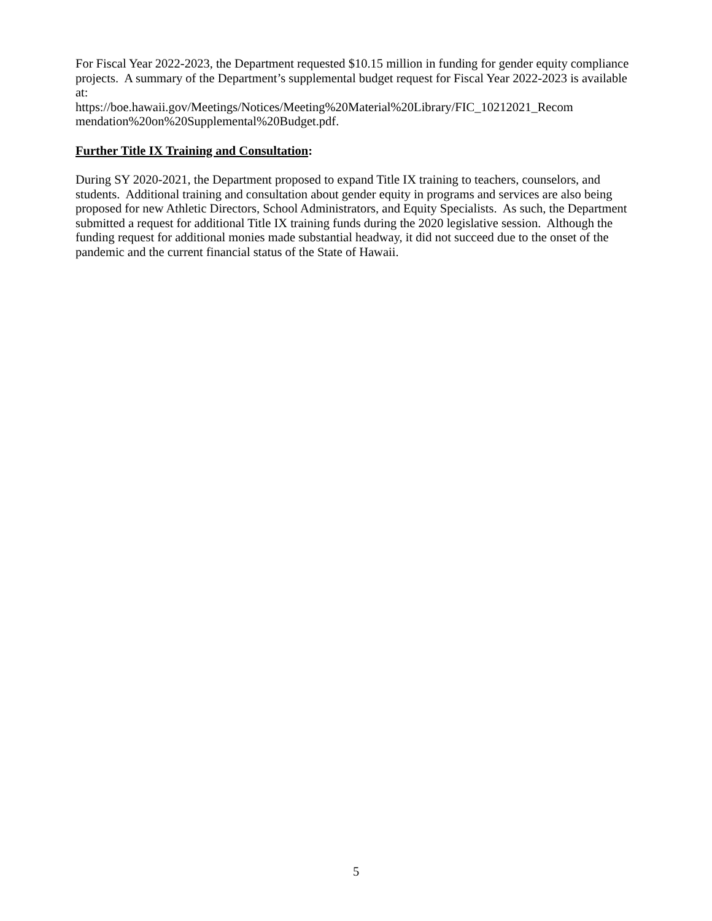For Fiscal Year 2022-2023, the Department requested $10.15 million in funding for gender equity compliance projects. A summary of the Department’s supplemental budget request for Fiscal Year 2022-2023 is available at:
https://boe.hawaii.gov/Meetings/Notices/Meeting%20Material%20Library/FIC_10212021_Recom mendation%20on%20Supplemental%20Budget.pdf.
Further Title IX Training and Consultation:
During SY 2020-2021, the Department proposed to expand Title IX training to teachers, counselors, and students. Additional training and consultation about gender equity in programs and services are also being proposed for new Athletic Directors, School Administrators, and Equity Specialists. As such, the Department submitted a request for additional Title IX training funds during the 2020 legislative session. Although the funding request for additional monies made substantial headway, it did not succeed due to the onset of the pandemic and the current financial status of the State of Hawaii.
5